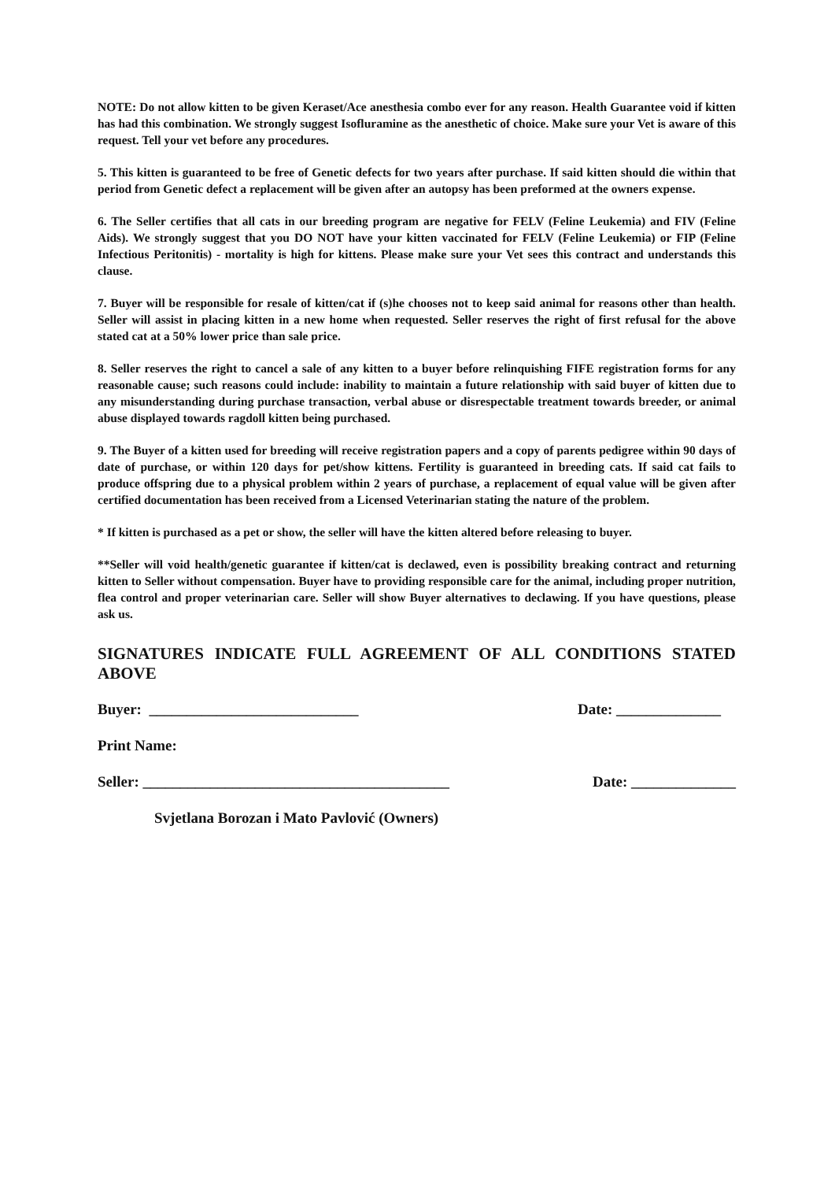NOTE: Do not allow kitten to be given Keraset/Ace anesthesia combo ever for any reason. Health Guarantee void if kitten has had this combination. We strongly suggest Isofluramine as the anesthetic of choice. Make sure your Vet is aware of this request. Tell your vet before any procedures.
5. This kitten is guaranteed to be free of Genetic defects for two years after purchase. If said kitten should die within that period from Genetic defect a replacement will be given after an autopsy has been preformed at the owners expense.
6. The Seller certifies that all cats in our breeding program are negative for FELV (Feline Leukemia) and FIV (Feline Aids). We strongly suggest that you DO NOT have your kitten vaccinated for FELV (Feline Leukemia) or FIP (Feline Infectious Peritonitis) - mortality is high for kittens. Please make sure your Vet sees this contract and understands this clause.
7. Buyer will be responsible for resale of kitten/cat if (s)he chooses not to keep said animal for reasons other than health. Seller will assist in placing kitten in a new home when requested. Seller reserves the right of first refusal for the above stated cat at a 50% lower price than sale price.
8. Seller reserves the right to cancel a sale of any kitten to a buyer before relinquishing FIFE registration forms for any reasonable cause; such reasons could include: inability to maintain a future relationship with said buyer of kitten due to any misunderstanding during purchase transaction, verbal abuse or disrespectable treatment towards breeder, or animal abuse displayed towards ragdoll kitten being purchased.
9. The Buyer of a kitten used for breeding will receive registration papers and a copy of parents pedigree within 90 days of date of purchase, or within 120 days for pet/show kittens. Fertility is guaranteed in breeding cats. If said cat fails to produce offspring due to a physical problem within 2 years of purchase, a replacement of equal value will be given after certified documentation has been received from a Licensed Veterinarian stating the nature of the problem.
* If kitten is purchased as a pet or show, the seller will have the kitten altered before releasing to buyer.
**Seller will void health/genetic guarantee if kitten/cat is declawed, even is possibility breaking contract and returning kitten to Seller without compensation. Buyer have to providing responsible care for the animal, including proper nutrition, flea control and proper veterinarian care. Seller will show Buyer alternatives to declawing. If you have questions, please ask us.
SIGNATURES INDICATE FULL AGREEMENT OF ALL CONDITIONS STATED ABOVE
Buyer: ____________________________ Date: ______________
Print Name:
Seller: _________________________________________ Date: ______________
Svjetlana Borozan i Mato Pavlović (Owners)